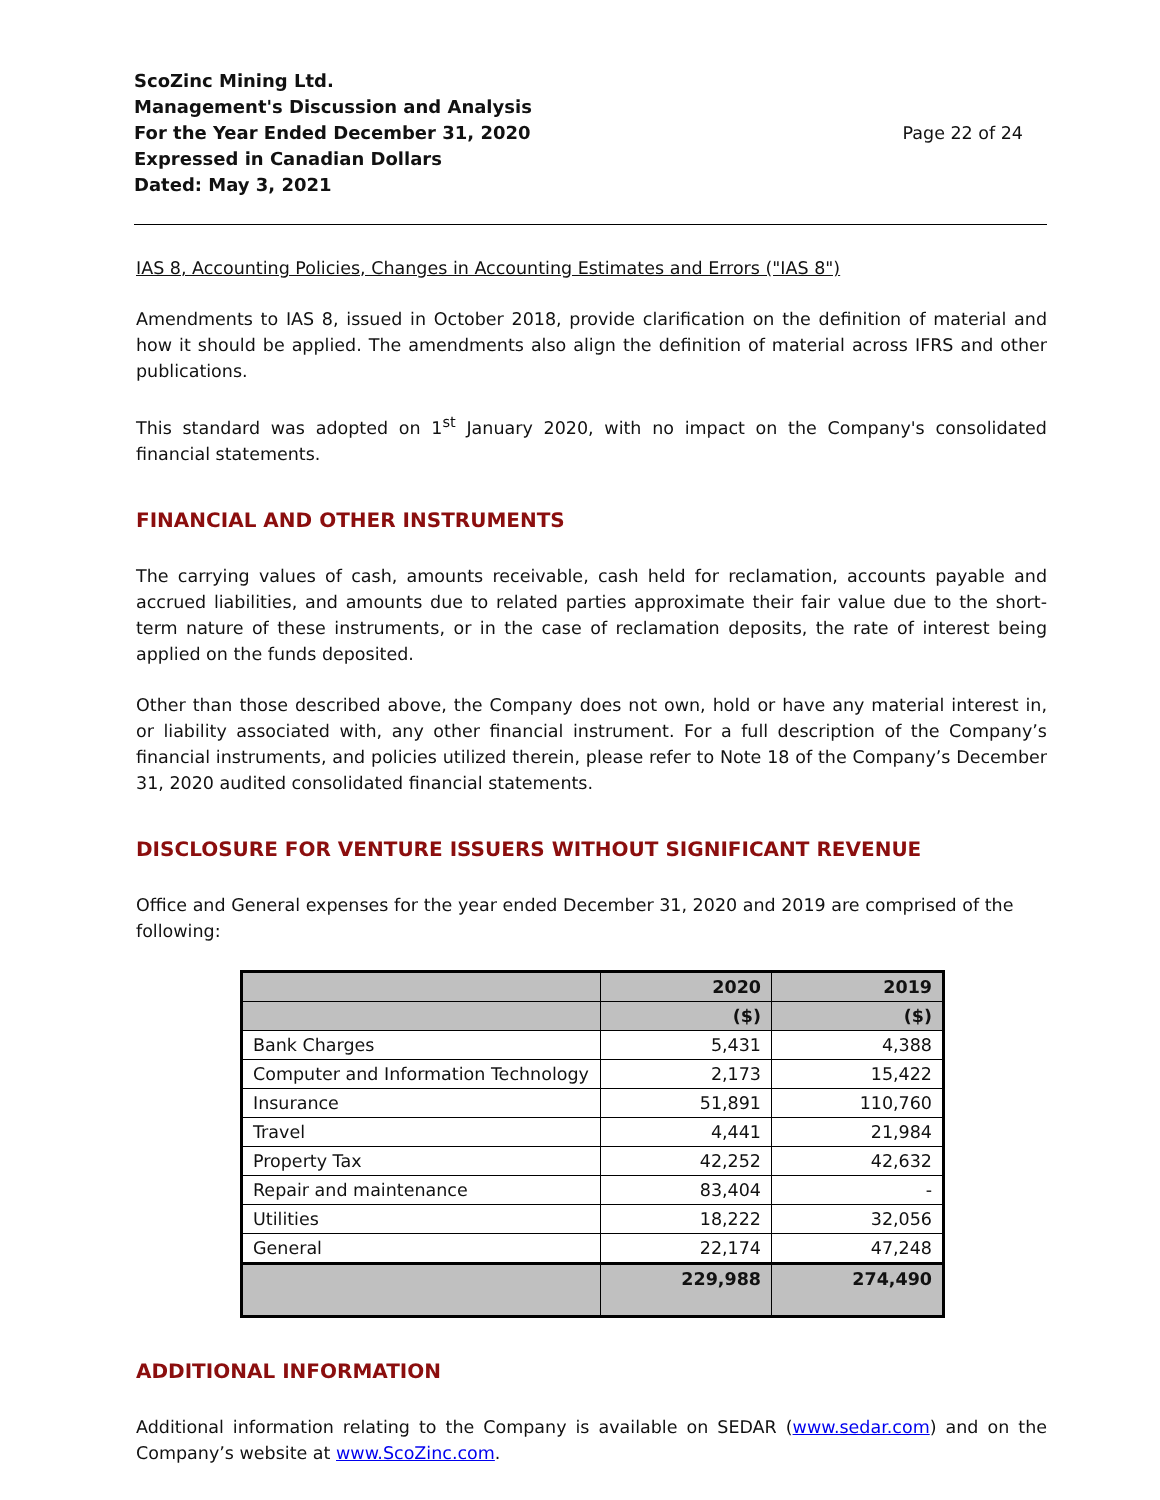ScoZinc Mining Ltd.
Management's Discussion and Analysis
For the Year Ended December 31, 2020
Expressed in Canadian Dollars
Dated: May 3, 2021
Page 22 of 24
IAS 8, Accounting Policies, Changes in Accounting Estimates and Errors ("IAS 8")
Amendments to IAS 8, issued in October 2018, provide clarification on the definition of material and how it should be applied. The amendments also align the definition of material across IFRS and other publications.
This standard was adopted on 1<sup>st</sup> January 2020, with no impact on the Company's consolidated financial statements.
FINANCIAL AND OTHER INSTRUMENTS
The carrying values of cash, amounts receivable, cash held for reclamation, accounts payable and accrued liabilities, and amounts due to related parties approximate their fair value due to the short-term nature of these instruments, or in the case of reclamation deposits, the rate of interest being applied on the funds deposited.
Other than those described above, the Company does not own, hold or have any material interest in, or liability associated with, any other financial instrument. For a full description of the Company’s financial instruments, and policies utilized therein, please refer to Note 18 of the Company’s December 31, 2020 audited consolidated financial statements.
DISCLOSURE FOR VENTURE ISSUERS WITHOUT SIGNIFICANT REVENUE
Office and General expenses for the year ended December 31, 2020 and 2019 are comprised of the following:
| | 2020 | 2019 |
| | ($) | ($) |
| Bank Charges | 5,431 | 4,388 |
| Computer and Information Technology | 2,173 | 15,422 |
| Insurance | 51,891 | 110,760 |
| Travel | 4,441 | 21,984 |
| Property Tax | 42,252 | 42,632 |
| Repair and maintenance | 83,404 | - |
| Utilities | 18,222 | 32,056 |
| General | 22,174 | 47,248 |
| | 229,988 | 274,490 |
ADDITIONAL INFORMATION
Additional information relating to the Company is available on SEDAR (www.sedar.com) and on the Company’s website at www.ScoZinc.com.